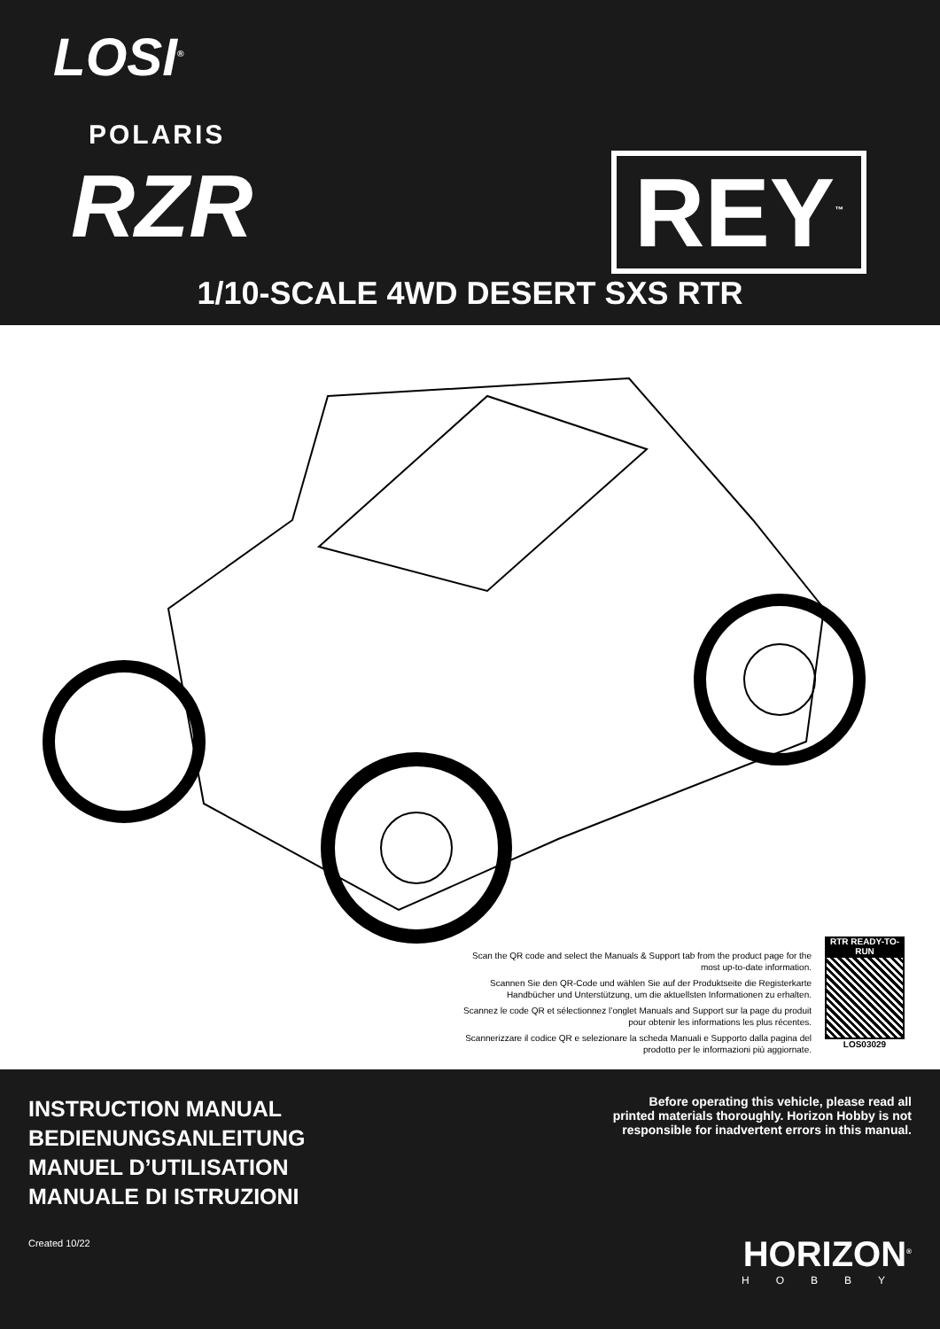LOSI<sup>®</sup>
POLARIS
RZR REY<sup>™</sup>
1/10-SCALE 4WD DESERT SXS RTR
Scan the QR code and select the Manuals & Support tab from the product page for the most up-to-date information.
Scannen Sie den QR-Code und wählen Sie auf der Produktseite die Registerkarte Handbücher und Unterstützung, um die aktuellsten Informationen zu erhalten.
Scannez le code QR et sélectionnez l’onglet Manuals and Support sur la page du produit pour obtenir les informations les plus récentes.
Scannerizzare il codice QR e selezionare la scheda Manuali e Supporto dalla pagina del prodotto per le informazioni più aggiornate.
RTR READY-TO-RUN
LOS03029
INSTRUCTION MANUAL
BEDIENUNGSANLEITUNG
MANUEL D’UTILISATION
MANUALE DI ISTRUZIONI
Created 10/22
Before operating this vehicle, please read all
printed materials thoroughly. Horizon Hobby is not
responsible for inadvertent errors in this manual.
HORIZON<sup>®</sup>
HOBBY